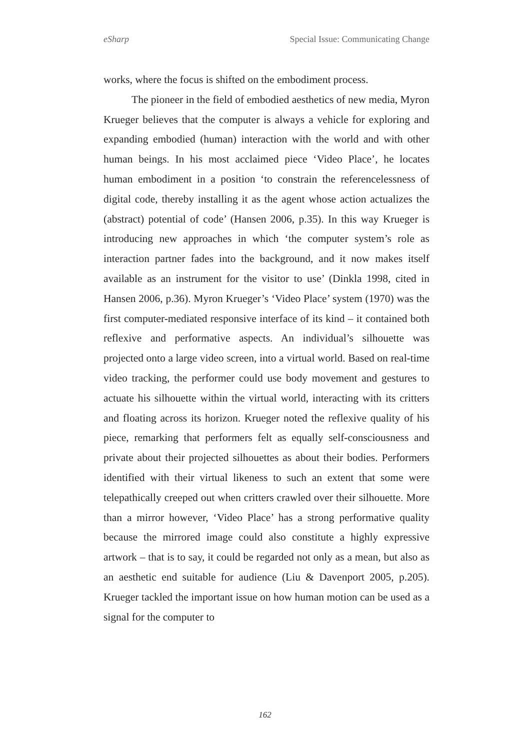eSharp Special Issue: Communicating Change
works, where the focus is shifted on the embodiment process.
The pioneer in the field of embodied aesthetics of new media, Myron Krueger believes that the computer is always a vehicle for exploring and expanding embodied (human) interaction with the world and with other human beings. In his most acclaimed piece ‘Video Place’, he locates human embodiment in a position ‘to constrain the referencelessness of digital code, thereby installing it as the agent whose action actualizes the (abstract) potential of code’ (Hansen 2006, p.35). In this way Krueger is introducing new approaches in which ‘the computer system’s role as interaction partner fades into the background, and it now makes itself available as an instrument for the visitor to use’ (Dinkla 1998, cited in Hansen 2006, p.36). Myron Krueger’s ‘Video Place’ system (1970) was the first computer-mediated responsive interface of its kind – it contained both reflexive and performative aspects. An individual’s silhouette was projected onto a large video screen, into a virtual world. Based on real-time video tracking, the performer could use body movement and gestures to actuate his silhouette within the virtual world, interacting with its critters and floating across its horizon. Krueger noted the reflexive quality of his piece, remarking that performers felt as equally self-consciousness and private about their projected silhouettes as about their bodies. Performers identified with their virtual likeness to such an extent that some were telepathically creeped out when critters crawled over their silhouette. More than a mirror however, ‘Video Place’ has a strong performative quality because the mirrored image could also constitute a highly expressive artwork – that is to say, it could be regarded not only as a mean, but also as an aesthetic end suitable for audience (Liu & Davenport 2005, p.205). Krueger tackled the important issue on how human motion can be used as a signal for the computer to
162